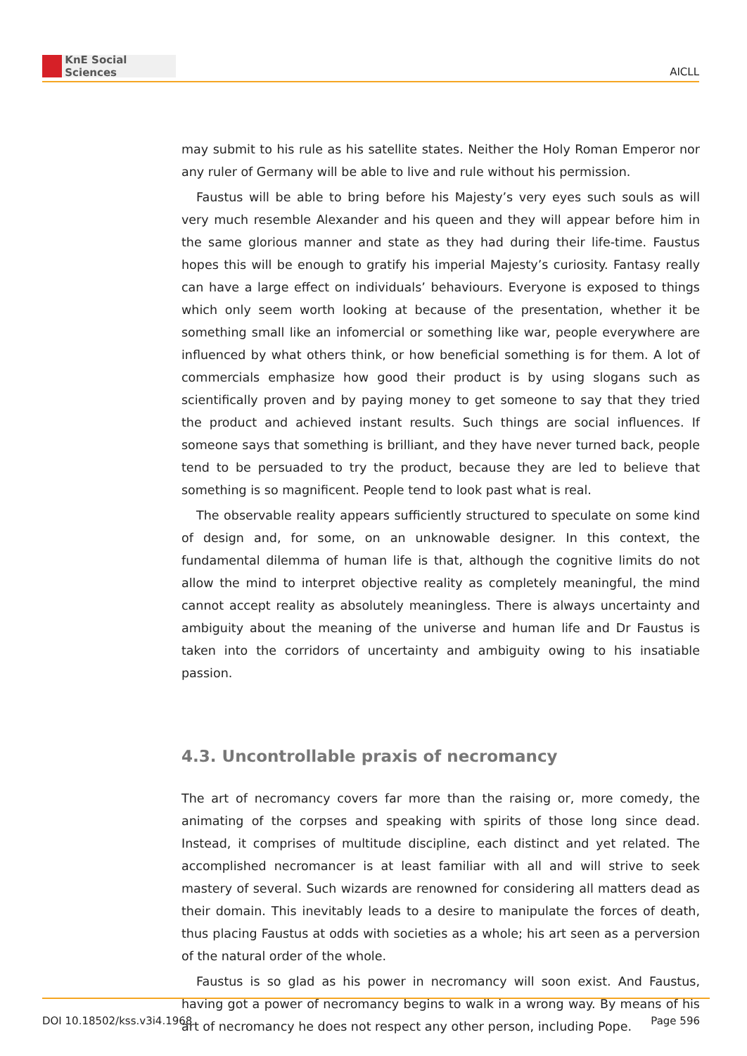KnE Social Sciences
AICLL
may submit to his rule as his satellite states. Neither the Holy Roman Emperor nor any ruler of Germany will be able to live and rule without his permission.
Faustus will be able to bring before his Majesty’s very eyes such souls as will very much resemble Alexander and his queen and they will appear before him in the same glorious manner and state as they had during their life-time. Faustus hopes this will be enough to gratify his imperial Majesty’s curiosity. Fantasy really can have a large effect on individuals’ behaviours. Everyone is exposed to things which only seem worth looking at because of the presentation, whether it be something small like an infomercial or something like war, people everywhere are influenced by what others think, or how beneficial something is for them. A lot of commercials emphasize how good their product is by using slogans such as scientifically proven and by paying money to get someone to say that they tried the product and achieved instant results. Such things are social influences. If someone says that something is brilliant, and they have never turned back, people tend to be persuaded to try the product, because they are led to believe that something is so magnificent. People tend to look past what is real.
The observable reality appears sufficiently structured to speculate on some kind of design and, for some, on an unknowable designer. In this context, the fundamental dilemma of human life is that, although the cognitive limits do not allow the mind to interpret objective reality as completely meaningful, the mind cannot accept reality as absolutely meaningless. There is always uncertainty and ambiguity about the meaning of the universe and human life and Dr Faustus is taken into the corridors of uncertainty and ambiguity owing to his insatiable passion.
4.3. Uncontrollable praxis of necromancy
The art of necromancy covers far more than the raising or, more comedy, the animating of the corpses and speaking with spirits of those long since dead. Instead, it comprises of multitude discipline, each distinct and yet related. The accomplished necromancer is at least familiar with all and will strive to seek mastery of several. Such wizards are renowned for considering all matters dead as their domain. This inevitably leads to a desire to manipulate the forces of death, thus placing Faustus at odds with societies as a whole; his art seen as a perversion of the natural order of the whole.
Faustus is so glad as his power in necromancy will soon exist. And Faustus, having got a power of necromancy begins to walk in a wrong way. By means of his art of necromancy he does not respect any other person, including Pope.
DOI 10.18502/kss.v3i4.1968 Page 596